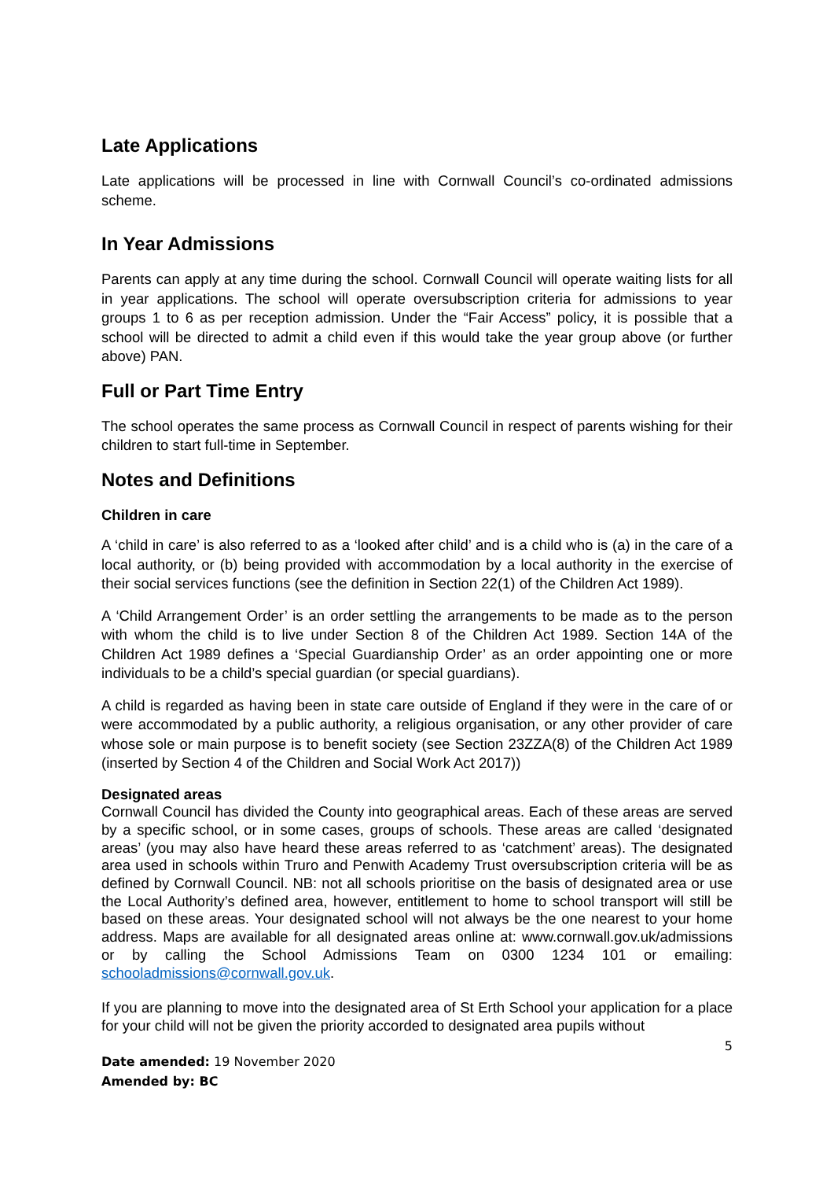Late Applications
Late applications will be processed in line with Cornwall Council’s co-ordinated admissions scheme.
In Year Admissions
Parents can apply at any time during the school. Cornwall Council will operate waiting lists for all in year applications. The school will operate oversubscription criteria for admissions to year groups 1 to 6 as per reception admission. Under the “Fair Access” policy, it is possible that a school will be directed to admit a child even if this would take the year group above (or further above) PAN.
Full or Part Time Entry
The school operates the same process as Cornwall Council in respect of parents wishing for their children to start full-time in September.
Notes and Definitions
Children in care
A ‘child in care’ is also referred to as a ‘looked after child’ and is a child who is (a) in the care of a local authority, or (b) being provided with accommodation by a local authority in the exercise of their social services functions (see the definition in Section 22(1) of the Children Act 1989).
A ‘Child Arrangement Order’ is an order settling the arrangements to be made as to the person with whom the child is to live under Section 8 of the Children Act 1989. Section 14A of the Children Act 1989 defines a ‘Special Guardianship Order’ as an order appointing one or more individuals to be a child’s special guardian (or special guardians).
A child is regarded as having been in state care outside of England if they were in the care of or were accommodated by a public authority, a religious organisation, or any other provider of care whose sole or main purpose is to benefit society (see Section 23ZZA(8) of the Children Act 1989 (inserted by Section 4 of the Children and Social Work Act 2017))
Designated areas
Cornwall Council has divided the County into geographical areas. Each of these areas are served by a specific school, or in some cases, groups of schools. These areas are called ‘designated areas’ (you may also have heard these areas referred to as ‘catchment’ areas). The designated area used in schools within Truro and Penwith Academy Trust oversubscription criteria will be as defined by Cornwall Council. NB: not all schools prioritise on the basis of designated area or use the Local Authority’s defined area, however, entitlement to home to school transport will still be based on these areas. Your designated school will not always be the one nearest to your home address. Maps are available for all designated areas online at: www.cornwall.gov.uk/admissions or by calling the School Admissions Team on 0300 1234 101 or emailing: schooladmissions@cornwall.gov.uk.
If you are planning to move into the designated area of St Erth School your application for a place for your child will not be given the priority accorded to designated area pupils without
5
Date amended: 19 November 2020
Amended by: BC